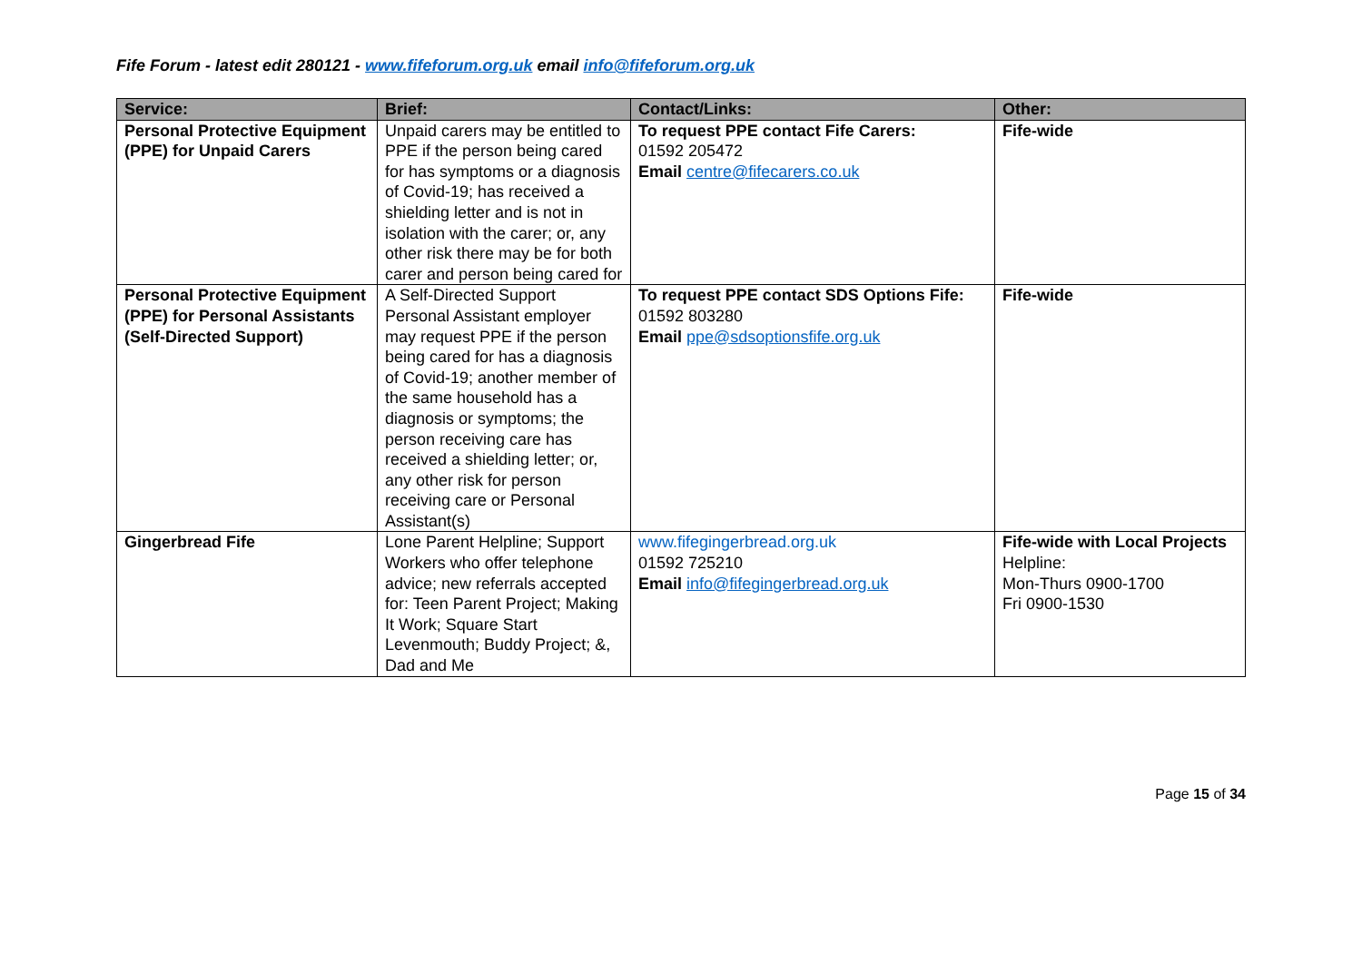Fife Forum - latest edit 280121 - www.fifeforum.org.uk email info@fifeforum.org.uk
| Service: | Brief: | Contact/Links: | Other: |
| --- | --- | --- | --- |
| Personal Protective Equipment (PPE) for Unpaid Carers | Unpaid carers may be entitled to PPE if the person being cared for has symptoms or a diagnosis of Covid-19; has received a shielding letter and is not in isolation with the carer; or, any other risk there may be for both carer and person being cared for | To request PPE contact Fife Carers: 01592 205472 Email centre@fifecarers.co.uk | Fife-wide |
| Personal Protective Equipment (PPE) for Personal Assistants (Self-Directed Support) | A Self-Directed Support Personal Assistant employer may request PPE if the person being cared for has a diagnosis of Covid-19; another member of the same household has a diagnosis or symptoms; the person receiving care has received a shielding letter; or, any other risk for person receiving care or Personal Assistant(s) | To request PPE contact SDS Options Fife: 01592 803280 Email ppe@sdsoptionsfife.org.uk | Fife-wide |
| Gingerbread Fife | Lone Parent Helpline; Support Workers who offer telephone advice; new referrals accepted for: Teen Parent Project; Making It Work; Square Start Levenmouth; Buddy Project; &, Dad and Me | www.fifegingerbread.org.uk 01592 725210 Email info@fifegingerbread.org.uk | Fife-wide with Local Projects Helpline: Mon-Thurs 0900-1700 Fri 0900-1530 |
Page 15 of 34